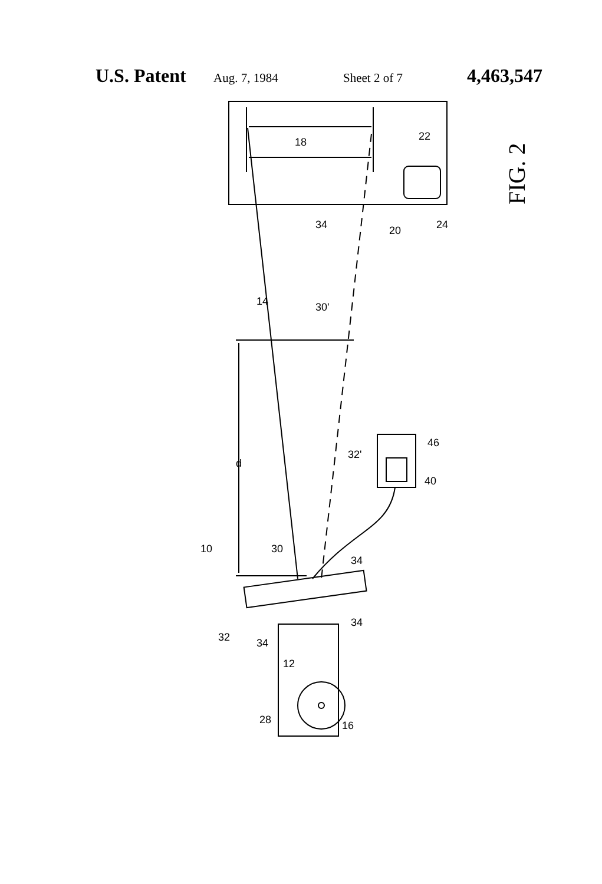U.S. Patent Aug. 7, 1984 Sheet 2 of 7 4,463,547
18
22
24
20
34
14
30'
32'
d
40
46
10
30
34
32
34
34
12
28
16
FIG. 2